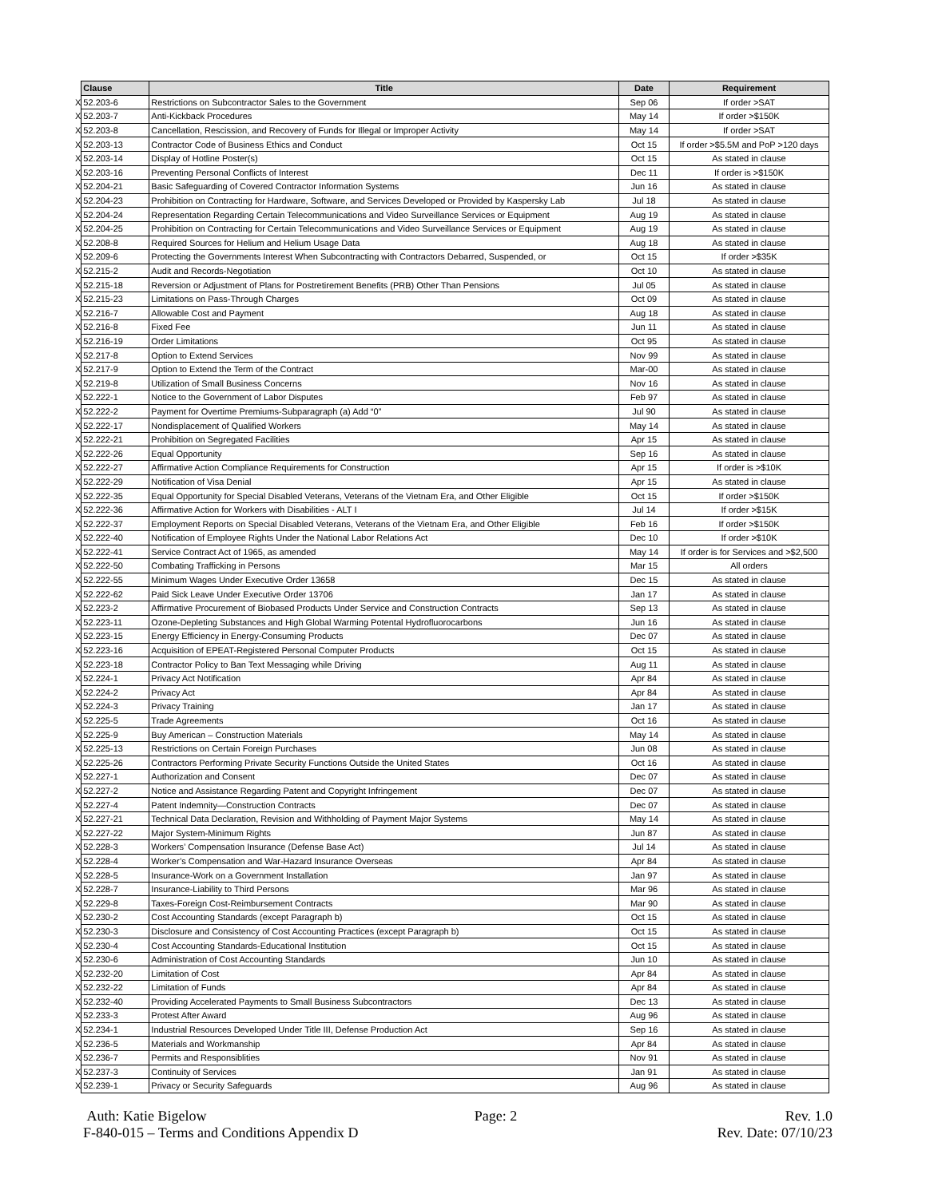| | Clause | Title | Date | Requirement |
| X | 52.203-6 | Restrictions on Subcontractor Sales to the Government | Sep 06 | If order >SAT |
| X | 52.203-7 | Anti-Kickback Procedures | May 14 | If order >$150K |
| X | 52.203-8 | Cancellation, Rescission, and Recovery of Funds for Illegal or Improper Activity | May 14 | If order >SAT |
| X | 52.203-13 | Contractor Code of Business Ethics and Conduct | Oct 15 | If order >$5.5M and PoP >120 days |
| X | 52.203-14 | Display of Hotline Poster(s) | Oct 15 | As stated in clause |
| X | 52.203-16 | Preventing Personal Conflicts of Interest | Dec 11 | If order is >$150K |
| X | 52.204-21 | Basic Safeguarding of Covered Contractor Information Systems | Jun 16 | As stated in clause |
| X | 52.204-23 | Prohibition on Contracting for Hardware, Software, and Services Developed or Provided by Kaspersky Lab | Jul 18 | As stated in clause |
| X | 52.204-24 | Representation Regarding Certain Telecommunications and Video Surveillance Services or Equipment | Aug 19 | As stated in clause |
| X | 52.204-25 | Prohibition on Contracting for Certain Telecommunications and Video Surveillance Services or Equipment | Aug 19 | As stated in clause |
| X | 52.208-8 | Required Sources for Helium and Helium Usage Data | Aug 18 | As stated in clause |
| X | 52.209-6 | Protecting the Governments Interest When Subcontracting with Contractors Debarred, Suspended, or | Oct 15 | If order >$35K |
| X | 52.215-2 | Audit and Records-Negotiation | Oct 10 | As stated in clause |
| X | 52.215-18 | Reversion or Adjustment of Plans for Postretirement Benefits (PRB) Other Than Pensions | Jul 05 | As stated in clause |
| X | 52.215-23 | Limitations on Pass-Through Charges | Oct 09 | As stated in clause |
| X | 52.216-7 | Allowable Cost and Payment | Aug 18 | As stated in clause |
| X | 52.216-8 | Fixed Fee | Jun 11 | As stated in clause |
| X | 52.216-19 | Order Limitations | Oct 95 | As stated in clause |
| X | 52.217-8 | Option to Extend Services | Nov 99 | As stated in clause |
| X | 52.217-9 | Option to Extend the Term of the Contract | Mar-00 | As stated in clause |
| X | 52.219-8 | Utilization of Small Business Concerns | Nov 16 | As stated in clause |
| X | 52.222-1 | Notice to the Government of Labor Disputes | Feb 97 | As stated in clause |
| X | 52.222-2 | Payment for Overtime Premiums-Subparagraph (a) Add “0” | Jul 90 | As stated in clause |
| X | 52.222-17 | Nondisplacement of Qualified Workers | May 14 | As stated in clause |
| X | 52.222-21 | Prohibition on Segregated Facilities | Apr 15 | As stated in clause |
| X | 52.222-26 | Equal Opportunity | Sep 16 | As stated in clause |
| X | 52.222-27 | Affirmative Action Compliance Requirements for Construction | Apr 15 | If order is >$10K |
| X | 52.222-29 | Notification of Visa Denial | Apr 15 | As stated in clause |
| X | 52.222-35 | Equal Opportunity for Special Disabled Veterans, Veterans of the Vietnam Era, and Other Eligible | Oct 15 | If order >$150K |
| X | 52.222-36 | Affirmative Action for Workers with Disabilities - ALT I | Jul 14 | If order >$15K |
| X | 52.222-37 | Employment Reports on Special Disabled Veterans, Veterans of the Vietnam Era, and Other Eligible | Feb 16 | If order >$150K |
| X | 52.222-40 | Notification of Employee Rights Under the National Labor Relations Act | Dec 10 | If order >$10K |
| X | 52.222-41 | Service Contract Act of 1965, as amended | May 14 | If order is for Services and >$2,500 |
| X | 52.222-50 | Combating Trafficking in Persons | Mar 15 | All orders |
| X | 52.222-55 | Minimum Wages Under Executive Order 13658 | Dec 15 | As stated in clause |
| X | 52.222-62 | Paid Sick Leave Under Executive Order 13706 | Jan 17 | As stated in clause |
| X | 52.223-2 | Affirmative Procurement of Biobased Products Under Service and Construction Contracts | Sep 13 | As stated in clause |
| X | 52.223-11 | Ozone-Depleting Substances and High Global Warming Potental Hydrofluorocarbons | Jun 16 | As stated in clause |
| X | 52.223-15 | Energy Efficiency in Energy-Consuming Products | Dec 07 | As stated in clause |
| X | 52.223-16 | Acquisition of EPEAT-Registered Personal Computer Products | Oct 15 | As stated in clause |
| X | 52.223-18 | Contractor Policy to Ban Text Messaging while Driving | Aug 11 | As stated in clause |
| X | 52.224-1 | Privacy Act Notification | Apr 84 | As stated in clause |
| X | 52.224-2 | Privacy Act | Apr 84 | As stated in clause |
| X | 52.224-3 | Privacy Training | Jan 17 | As stated in clause |
| X | 52.225-5 | Trade Agreements | Oct 16 | As stated in clause |
| X | 52.225-9 | Buy American – Construction Materials | May 14 | As stated in clause |
| X | 52.225-13 | Restrictions on Certain Foreign Purchases | Jun 08 | As stated in clause |
| X | 52.225-26 | Contractors Performing Private Security Functions Outside the United States | Oct 16 | As stated in clause |
| X | 52.227-1 | Authorization and Consent | Dec 07 | As stated in clause |
| X | 52.227-2 | Notice and Assistance Regarding Patent and Copyright Infringement | Dec 07 | As stated in clause |
| X | 52.227-4 | Patent Indemnity—Construction Contracts | Dec 07 | As stated in clause |
| X | 52.227-21 | Technical Data Declaration, Revision and Withholding of Payment Major Systems | May 14 | As stated in clause |
| X | 52.227-22 | Major System-Minimum Rights | Jun 87 | As stated in clause |
| X | 52.228-3 | Workers’ Compensation Insurance (Defense Base Act) | Jul 14 | As stated in clause |
| X | 52.228-4 | Worker’s Compensation and War-Hazard Insurance Overseas | Apr 84 | As stated in clause |
| X | 52.228-5 | Insurance-Work on a Government Installation | Jan 97 | As stated in clause |
| X | 52.228-7 | Insurance-Liability to Third Persons | Mar 96 | As stated in clause |
| X | 52.229-8 | Taxes-Foreign Cost-Reimbursement Contracts | Mar 90 | As stated in clause |
| X | 52.230-2 | Cost Accounting Standards (except Paragraph b) | Oct 15 | As stated in clause |
| X | 52.230-3 | Disclosure and Consistency of Cost Accounting Practices (except Paragraph b) | Oct 15 | As stated in clause |
| X | 52.230-4 | Cost Accounting Standards-Educational Institution | Oct 15 | As stated in clause |
| X | 52.230-6 | Administration of Cost Accounting Standards | Jun 10 | As stated in clause |
| X | 52.232-20 | Limitation of Cost | Apr 84 | As stated in clause |
| X | 52.232-22 | Limitation of Funds | Apr 84 | As stated in clause |
| X | 52.232-40 | Providing Accelerated Payments to Small Business Subcontractors | Dec 13 | As stated in clause |
| X | 52.233-3 | Protest After Award | Aug 96 | As stated in clause |
| X | 52.234-1 | Industrial Resources Developed Under Title III, Defense Production Act | Sep 16 | As stated in clause |
| X | 52.236-5 | Materials and Workmanship | Apr 84 | As stated in clause |
| X | 52.236-7 | Permits and Responsiblities | Nov 91 | As stated in clause |
| X | 52.237-3 | Continuity of Services | Jan 91 | As stated in clause |
| X | 52.239-1 | Privacy or Security Safeguards | Aug 96 | As stated in clause |
Auth: Katie Bigelow Page: 2 Rev. 1.0
F-840-015 – Terms and Conditions Appendix D Rev. Date: 07/10/23